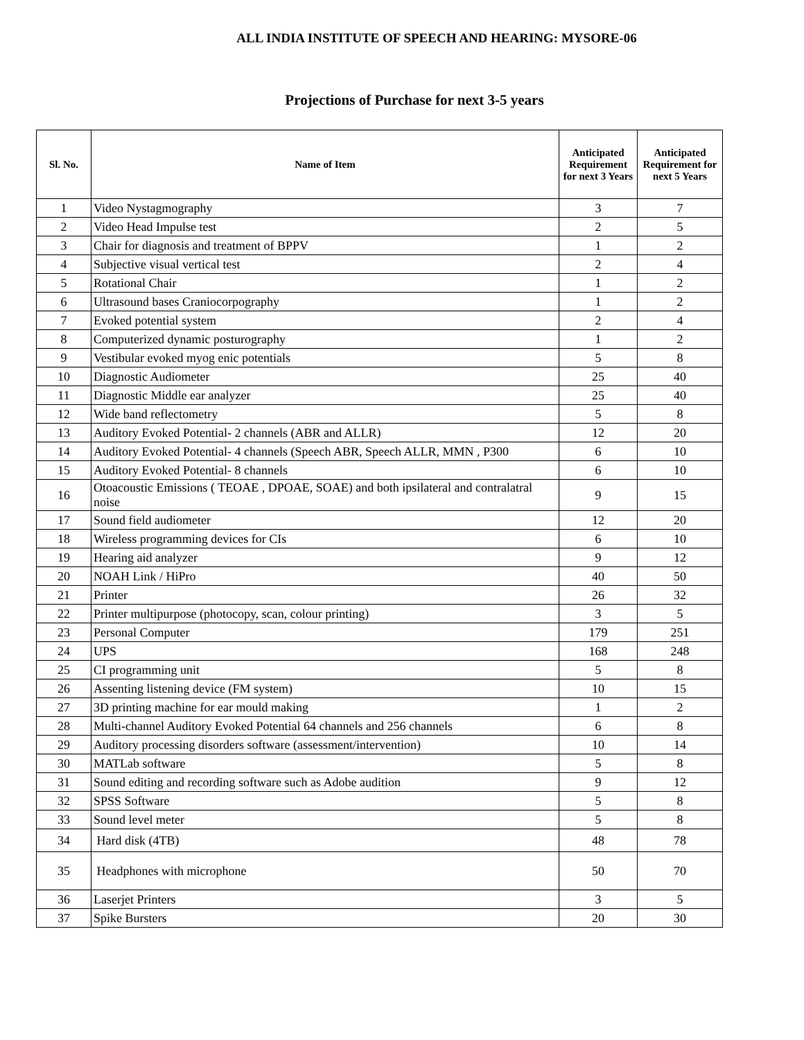ALL INDIA INSTITUTE OF SPEECH AND HEARING: MYSORE-06
Projections of Purchase for next 3-5 years
| Sl. No. | Name of Item | Anticipated Requirement for next 3 Years | Anticipated Requirement for next 5 Years |
| --- | --- | --- | --- |
| 1 | Video Nystagmography | 3 | 7 |
| 2 | Video Head Impulse test | 2 | 5 |
| 3 | Chair for diagnosis and treatment of BPPV | 1 | 2 |
| 4 | Subjective visual vertical test | 2 | 4 |
| 5 | Rotational Chair | 1 | 2 |
| 6 | Ultrasound bases Craniocorpography | 1 | 2 |
| 7 | Evoked potential system | 2 | 4 |
| 8 | Computerized dynamic posturography | 1 | 2 |
| 9 | Vestibular evoked myog enic potentials | 5 | 8 |
| 10 | Diagnostic Audiometer | 25 | 40 |
| 11 | Diagnostic Middle ear analyzer | 25 | 40 |
| 12 | Wide band reflectometry | 5 | 8 |
| 13 | Auditory Evoked Potential- 2 channels (ABR and ALLR) | 12 | 20 |
| 14 | Auditory Evoked Potential- 4 channels (Speech ABR, Speech ALLR, MMN , P300 | 6 | 10 |
| 15 | Auditory Evoked Potential- 8 channels | 6 | 10 |
| 16 | Otoacoustic Emissions ( TEOAE , DPOAE, SOAE) and both ipsilateral and contralatral noise | 9 | 15 |
| 17 | Sound field audiometer | 12 | 20 |
| 18 | Wireless programming devices for CIs | 6 | 10 |
| 19 | Hearing aid analyzer | 9 | 12 |
| 20 | NOAH Link / HiPro | 40 | 50 |
| 21 | Printer | 26 | 32 |
| 22 | Printer multipurpose (photocopy, scan, colour printing) | 3 | 5 |
| 23 | Personal Computer | 179 | 251 |
| 24 | UPS | 168 | 248 |
| 25 | CI programming unit | 5 | 8 |
| 26 | Assenting listening device (FM system) | 10 | 15 |
| 27 | 3D printing machine for ear mould making | 1 | 2 |
| 28 | Multi-channel Auditory Evoked Potential 64 channels and 256 channels | 6 | 8 |
| 29 | Auditory processing disorders software (assessment/intervention) | 10 | 14 |
| 30 | MATLab software | 5 | 8 |
| 31 | Sound editing and recording software such as Adobe audition | 9 | 12 |
| 32 | SPSS Software | 5 | 8 |
| 33 | Sound level meter | 5 | 8 |
| 34 | Hard disk (4TB) | 48 | 78 |
| 35 | Headphones with microphone | 50 | 70 |
| 36 | Laserjet Printers | 3 | 5 |
| 37 | Spike Bursters | 20 | 30 |